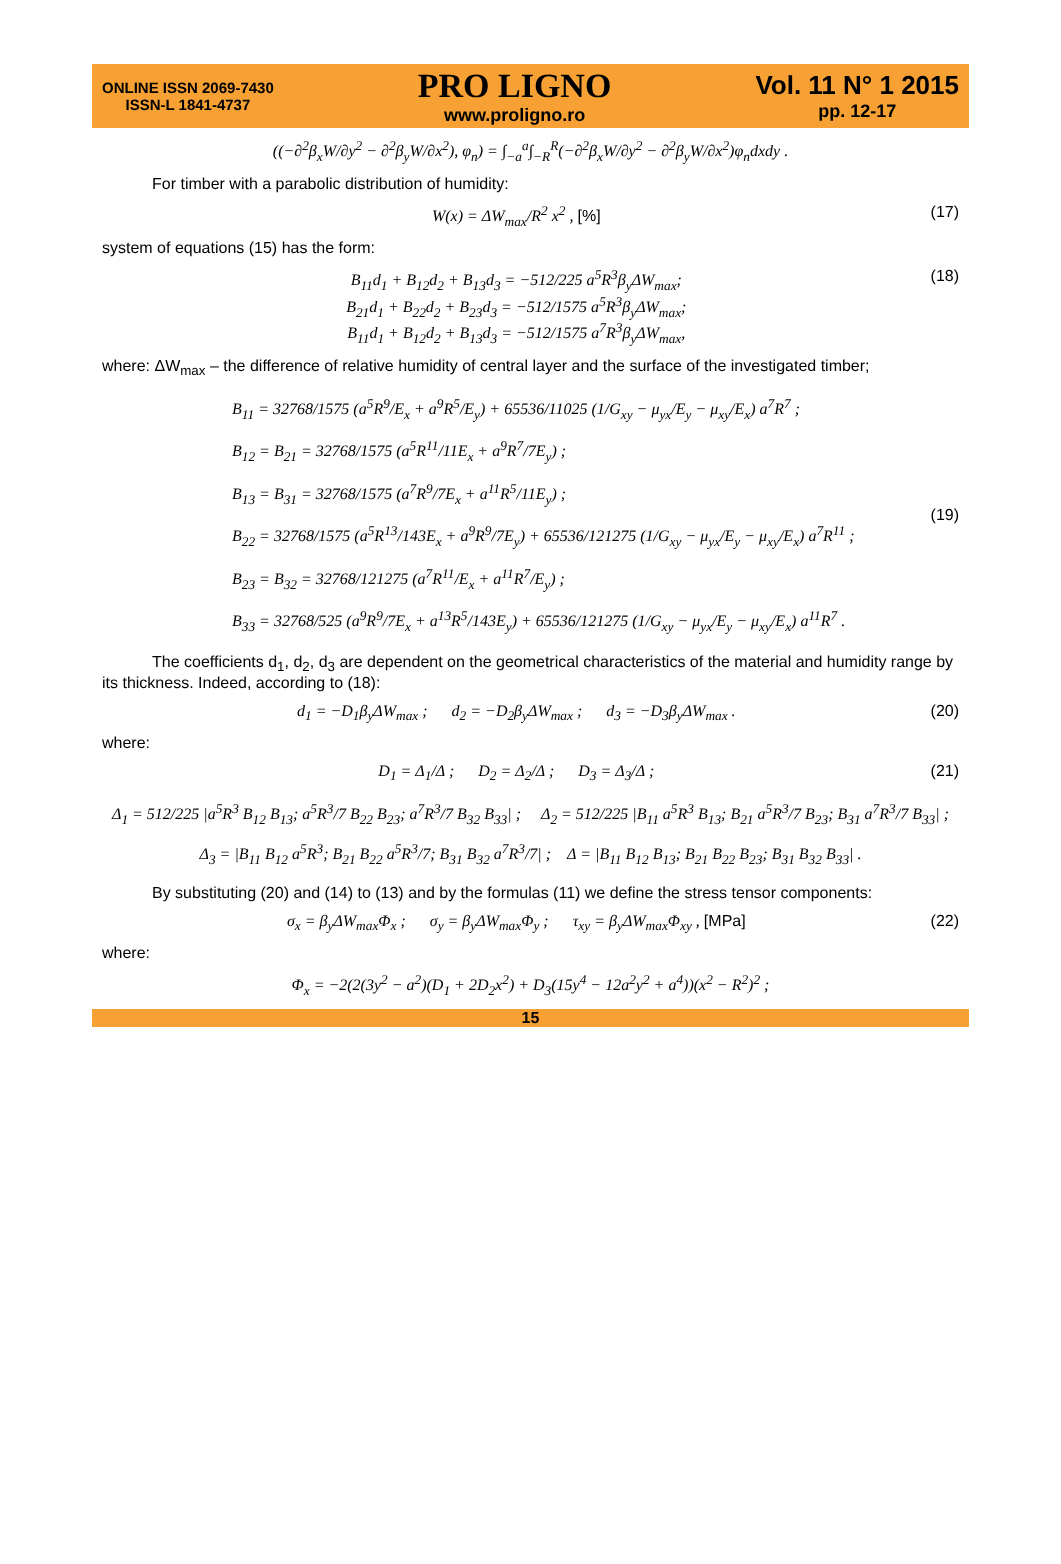ONLINE ISSN 2069-7430
ISSN-L 1841-4737
PRO LIGNO
www.proligno.ro
Vol. 11 N° 1 2015
pp. 12-17
((−∂<sup>2</sup>β<sub>x</sub>W/∂y<sup>2</sup> − ∂<sup>2</sup>β<sub>y</sub>W/∂x<sup>2</sup>), φ<sub>n</sub>) = ∫<sub>−a</sub><sup>a</sup>∫<sub>−R</sub><sup>R</sup>(−∂<sup>2</sup>β<sub>x</sub>W/∂y<sup>2</sup> − ∂<sup>2</sup>β<sub>y</sub>W/∂x<sup>2</sup>)φ<sub>n</sub>dxdy .
For timber with a parabolic distribution of humidity:
W(x) = ΔW<sub>max</sub>/R<sup>2</sup> x<sup>2</sup> , [%] (17)
system of equations (15) has the form:
B<sub>11</sub>d<sub>1</sub> + B<sub>12</sub>d<sub>2</sub> + B<sub>13</sub>d<sub>3</sub> = −512/225 a<sup>5</sup>R<sup>3</sup>β<sub>y</sub>ΔW<sub>max</sub>;
B<sub>21</sub>d<sub>1</sub> + B<sub>22</sub>d<sub>2</sub> + B<sub>23</sub>d<sub>3</sub> = −512/1575 a<sup>5</sup>R<sup>3</sup>β<sub>y</sub>ΔW<sub>max</sub>;
B<sub>11</sub>d<sub>1</sub> + B<sub>12</sub>d<sub>2</sub> + B<sub>13</sub>d<sub>3</sub> = −512/1575 a<sup>7</sup>R<sup>3</sup>β<sub>y</sub>ΔW<sub>max</sub>,
(18)
where: ΔW<sub>max</sub> – the difference of relative humidity of central layer and the surface of the investigated timber;
B<sub>11</sub> = 32768/1575 (a<sup>5</sup>R<sup>9</sup>/E<sub>x</sub> + a<sup>9</sup>R<sup>5</sup>/E<sub>y</sub>) + 65536/11025 (1/G<sub>xy</sub> − μ<sub>yx</sub>/E<sub>y</sub> − μ<sub>xy</sub>/E<sub>x</sub>) a<sup>7</sup>R<sup>7</sup> ;
B<sub>12</sub> = B<sub>21</sub> = 32768/1575 (a<sup>5</sup>R<sup>11</sup>/11E<sub>x</sub> + a<sup>9</sup>R<sup>7</sup>/7E<sub>y</sub>) ;
B<sub>13</sub> = B<sub>31</sub> = 32768/1575 (a<sup>7</sup>R<sup>9</sup>/7E<sub>x</sub> + a<sup>11</sup>R<sup>5</sup>/11E<sub>y</sub>) ;
B<sub>22</sub> = 32768/1575 (a<sup>5</sup>R<sup>13</sup>/143E<sub>x</sub> + a<sup>9</sup>R<sup>9</sup>/7E<sub>y</sub>) + 65536/121275 (1/G<sub>xy</sub> − μ<sub>yx</sub>/E<sub>y</sub> − μ<sub>xy</sub>/E<sub>x</sub>) a<sup>7</sup>R<sup>11</sup> ;
B<sub>23</sub> = B<sub>32</sub> = 32768/121275 (a<sup>7</sup>R<sup>11</sup>/E<sub>x</sub> + a<sup>11</sup>R<sup>7</sup>/E<sub>y</sub>) ;
B<sub>33</sub> = 32768/525 (a<sup>9</sup>R<sup>9</sup>/7E<sub>x</sub> + a<sup>13</sup>R<sup>5</sup>/143E<sub>y</sub>) + 65536/121275 (1/G<sub>xy</sub> − μ<sub>yx</sub>/E<sub>y</sub> − μ<sub>xy</sub>/E<sub>x</sub>) a<sup>11</sup>R<sup>7</sup> .
(19)
The coefficients d<sub>1</sub>, d<sub>2</sub>, d<sub>3</sub> are dependent on the geometrical characteristics of the material and humidity range by its thickness. Indeed, according to (18):
d<sub>1</sub> = −D<sub>1</sub>β<sub>y</sub>ΔW<sub>max</sub> ; d<sub>2</sub> = −D<sub>2</sub>β<sub>y</sub>ΔW<sub>max</sub> ; d<sub>3</sub> = −D<sub>3</sub>β<sub>y</sub>ΔW<sub>max</sub> .
(20)
where:
D<sub>1</sub> = Δ<sub>1</sub>/Δ ; D<sub>2</sub> = Δ<sub>2</sub>/Δ ; D<sub>3</sub> = Δ<sub>3</sub>/Δ ;
(21)
Δ<sub>1</sub> = 512/225 |a<sup>5</sup>R<sup>3</sup> B<sub>12</sub> B<sub>13</sub>; a<sup>5</sup>R<sup>3</sup>/7 B<sub>22</sub> B<sub>23</sub>; a<sup>7</sup>R<sup>3</sup>/7 B<sub>32</sub> B<sub>33</sub>| ; Δ<sub>2</sub> = 512/225 |B<sub>11</sub> a<sup>5</sup>R<sup>3</sup> B<sub>13</sub>; B<sub>21</sub> a<sup>5</sup>R<sup>3</sup>/7 B<sub>23</sub>; B<sub>31</sub> a<sup>7</sup>R<sup>3</sup>/7 B<sub>33</sub>| ;
Δ<sub>3</sub> = |B<sub>11</sub> B<sub>12</sub> a<sup>5</sup>R<sup>3</sup>; B<sub>21</sub> B<sub>22</sub> a<sup>5</sup>R<sup>3</sup>/7; B<sub>31</sub> B<sub>32</sub> a<sup>7</sup>R<sup>3</sup>/7| ; Δ = |B<sub>11</sub> B<sub>12</sub> B<sub>13</sub>; B<sub>21</sub> B<sub>22</sub> B<sub>23</sub>; B<sub>31</sub> B<sub>32</sub> B<sub>33</sub>| .
By substituting (20) and (14) to (13) and by the formulas (11) we define the stress tensor components:
σ<sub>x</sub> = β<sub>y</sub>ΔW<sub>max</sub>Φ<sub>x</sub> ; σ<sub>y</sub> = β<sub>y</sub>ΔW<sub>max</sub>Φ<sub>y</sub> ; τ<sub>xy</sub> = β<sub>y</sub>ΔW<sub>max</sub>Φ<sub>xy</sub> , [MPa]
(22)
where:
Φ<sub>x</sub> = −2(2(3y<sup>2</sup> − a<sup>2</sup>)(D<sub>1</sub> + 2D<sub>2</sub>x<sup>2</sup>) + D<sub>3</sub>(15y<sup>4</sup> − 12a<sup>2</sup>y<sup>2</sup> + a<sup>4</sup>))(x<sup>2</sup> − R<sup>2</sup>)<sup>2</sup> ;
15